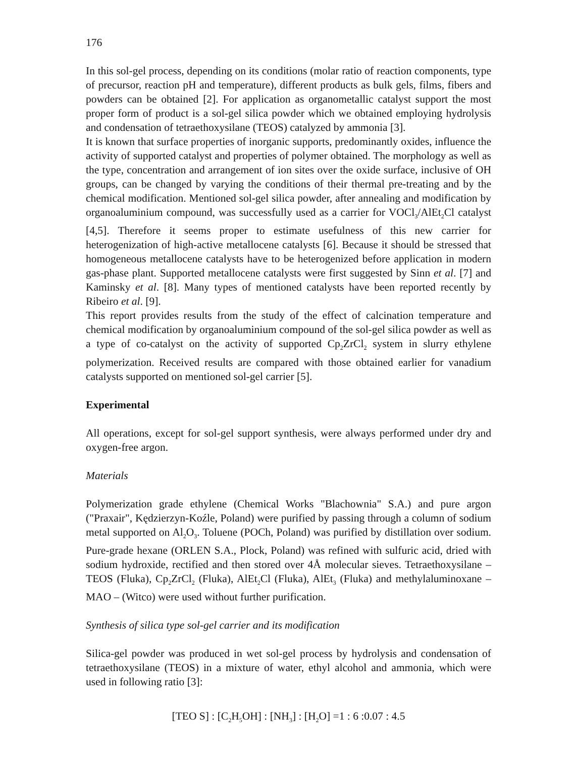176
In this sol-gel process, depending on its conditions (molar ratio of reaction components, type of precursor, reaction pH and temperature), different products as bulk gels, films, fibers and powders can be obtained [2]. For application as organometallic catalyst support the most proper form of product is a sol-gel silica powder which we obtained employing hydrolysis and condensation of tetraethoxysilane (TEOS) catalyzed by ammonia [3].
It is known that surface properties of inorganic supports, predominantly oxides, influence the activity of supported catalyst and properties of polymer obtained. The morphology as well as the type, concentration and arrangement of ion sites over the oxide surface, inclusive of OH groups, can be changed by varying the conditions of their thermal pre-treating and by the chemical modification. Mentioned sol-gel silica powder, after annealing and modification by organoaluminium compound, was successfully used as a carrier for VOCl<sub>3</sub>/AlEt<sub>2</sub>Cl catalyst [4,5]. Therefore it seems proper to estimate usefulness of this new carrier for heterogenization of high-active metallocene catalysts [6]. Because it should be stressed that homogeneous metallocene catalysts have to be heterogenized before application in modern gas-phase plant. Supported metallocene catalysts were first suggested by Sinn et al. [7] and Kaminsky et al. [8]. Many types of mentioned catalysts have been reported recently by Ribeiro et al. [9].
This report provides results from the study of the effect of calcination temperature and chemical modification by organoaluminium compound of the sol-gel silica powder as well as a type of co-catalyst on the activity of supported Cp<sub>2</sub>ZrCl<sub>2</sub> system in slurry ethylene polymerization. Received results are compared with those obtained earlier for vanadium catalysts supported on mentioned sol-gel carrier [5].
Experimental
All operations, except for sol-gel support synthesis, were always performed under dry and oxygen-free argon.
Materials
Polymerization grade ethylene (Chemical Works "Blachownia" S.A.) and pure argon ("Praxair", Kędzierzyn-Koźle, Poland) were purified by passing through a column of sodium metal supported on Al<sub>2</sub>O<sub>3</sub>. Toluene (POCh, Poland) was purified by distillation over sodium. Pure-grade hexane (ORLEN S.A., Plock, Poland) was refined with sulfuric acid, dried with sodium hydroxide, rectified and then stored over 4Å molecular sieves. Tetraethoxysilane – TEOS (Fluka), Cp<sub>2</sub>ZrCl<sub>2</sub> (Fluka), AlEt<sub>2</sub>Cl (Fluka), AlEt<sub>3</sub> (Fluka) and methylaluminoxane – MAO – (Witco) were used without further purification.
Synthesis of silica type sol-gel carrier and its modification
Silica-gel powder was produced in wet sol-gel process by hydrolysis and condensation of tetraethoxysilane (TEOS) in a mixture of water, ethyl alcohol and ammonia, which were used in following ratio [3]:
[TEO S] : [C<sub>2</sub>H<sub>5</sub>OH] : [NH<sub>3</sub>] : [H<sub>2</sub>O] =1 : 6 :0.07 : 4.5